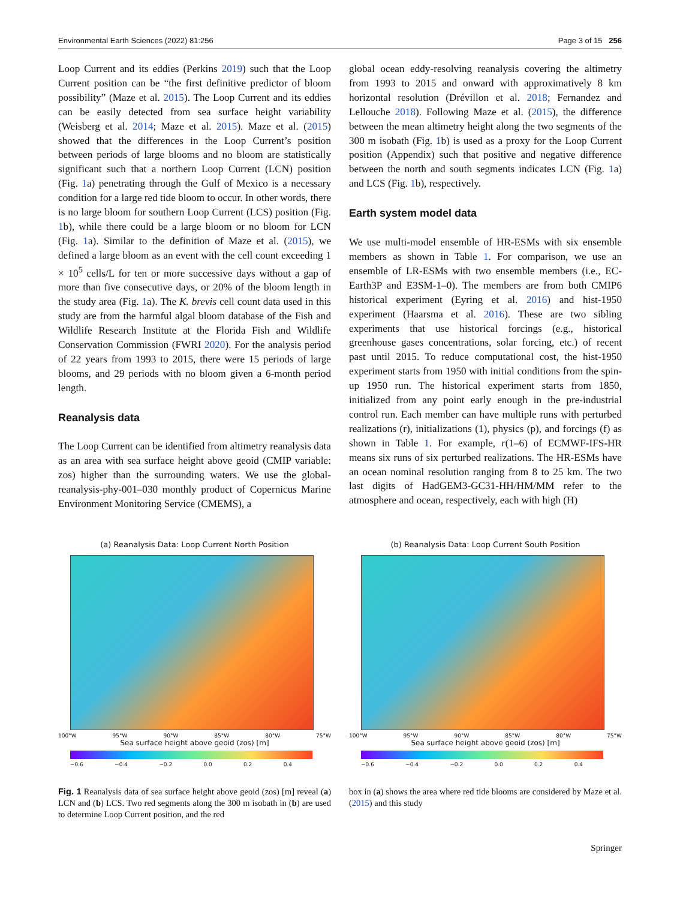Environmental Earth Sciences (2022) 81:256 Page 3 of 15 256
Loop Current and its eddies (Perkins 2019) such that the Loop Current position can be “the first definitive predictor of bloom possibility” (Maze et al. 2015). The Loop Current and its eddies can be easily detected from sea surface height variability (Weisberg et al. 2014; Maze et al. 2015). Maze et al. (2015) showed that the differences in the Loop Current’s position between periods of large blooms and no bloom are statistically significant such that a northern Loop Current (LCN) position (Fig. 1a) penetrating through the Gulf of Mexico is a necessary condition for a large red tide bloom to occur. In other words, there is no large bloom for southern Loop Current (LCS) position (Fig. 1b), while there could be a large bloom or no bloom for LCN (Fig. 1a). Similar to the definition of Maze et al. (2015), we defined a large bloom as an event with the cell count exceeding 1 × 10<sup>5</sup> cells/L for ten or more successive days without a gap of more than five consecutive days, or 20% of the bloom length in the study area (Fig. 1a). The K. brevis cell count data used in this study are from the harmful algal bloom database of the Fish and Wildlife Research Institute at the Florida Fish and Wildlife Conservation Commission (FWRI 2020). For the analysis period of 22 years from 1993 to 2015, there were 15 periods of large blooms, and 29 periods with no bloom given a 6-month period length.
Reanalysis data
The Loop Current can be identified from altimetry reanalysis data as an area with sea surface height above geoid (CMIP variable: zos) higher than the surrounding waters. We use the global-reanalysis-phy-001–030 monthly product of Copernicus Marine Environment Monitoring Service (CMEMS), a
global ocean eddy-resolving reanalysis covering the altimetry from 1993 to 2015 and onward with approximatively 8 km horizontal resolution (Drévillon et al. 2018; Fernandez and Lellouche 2018). Following Maze et al. (2015), the difference between the mean altimetry height along the two segments of the 300 m isobath (Fig. 1b) is used as a proxy for the Loop Current position (Appendix) such that positive and negative difference between the north and south segments indicates LCN (Fig. 1a) and LCS (Fig. 1b), respectively.
Earth system model data
We use multi-model ensemble of HR-ESMs with six ensemble members as shown in Table 1. For comparison, we use an ensemble of LR-ESMs with two ensemble members (i.e., EC-Earth3P and E3SM-1–0). The members are from both CMIP6 historical experiment (Eyring et al. 2016) and hist-1950 experiment (Haarsma et al. 2016). These are two sibling experiments that use historical forcings (e.g., historical greenhouse gases concentrations, solar forcing, etc.) of recent past until 2015. To reduce computational cost, the hist-1950 experiment starts from 1950 with initial conditions from the spin-up 1950 run. The historical experiment starts from 1850, initialized from any point early enough in the pre-industrial control run. Each member can have multiple runs with perturbed realizations (r), initializations (1), physics (p), and forcings (f) as shown in Table 1. For example, r(1–6) of ECMWF-IFS-HR means six runs of six perturbed realizations. The HR-ESMs have an ocean nominal resolution ranging from 8 to 25 km. The two last digits of HadGEM3-GC31-HH/HM/MM refer to the atmosphere and ocean, respectively, each with high (H)
(a) Reanalysis Data: Loop Current North Position
100°W 95°W 90°W 85°W 80°W 75°W
Sea surface height above geoid (zos) [m]
−0.6 −0.4 −0.2 0.0 0.2 0.4
(b) Reanalysis Data: Loop Current South Position
100°W 95°W 90°W 85°W 80°W 75°W
Sea surface height above geoid (zos) [m]
−0.6 −0.4 −0.2 0.0 0.2 0.4
Fig. 1 Reanalysis data of sea surface height above geoid (zos) [m] reveal (a) LCN and (b) LCS. Two red segments along the 300 m isobath in (b) are used to determine Loop Current position, and the red
box in (a) shows the area where red tide blooms are considered by Maze et al. (2015) and this study
Springer